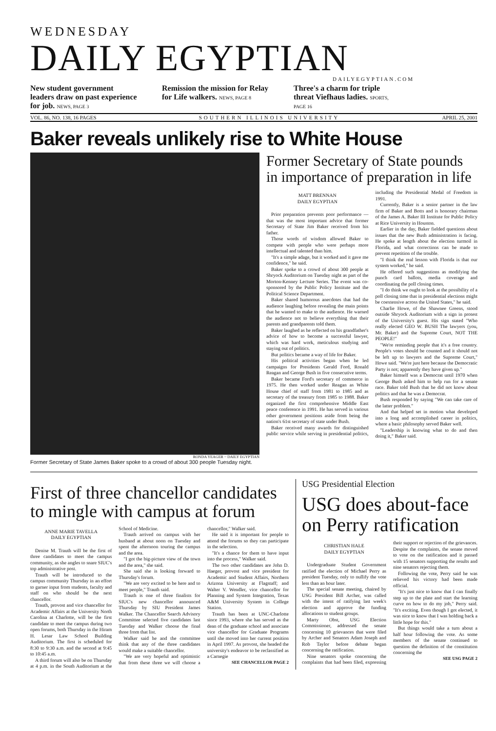WEDNESDAY
DAILY EGYPTIAN
DAILYEGYPTIAN.COM
New student government leaders draw on past experience for job. NEWS, PAGE 3
Remission the mission for Relay for Life walkers. NEWS, PAGE 8
Three's a charm for triple threat Viefhaus ladies. SPORTS, PAGE 16
VOL. 86, NO. 138, 16 PAGES SOUTHERN ILLINOIS UNIVERSITY APRIL 25, 2001
Baker reveals unlikely rise to White House
RONDA YEAGER ~ DAILY EGYPTIAN
Former Secretary of State James Baker spoke to a crowd of about 300 people Tuesday night.
Former Secretary of State pounds in importance of preparation in life
MATT BRENNAN
DAILY EGYPTIAN
Prior preparation prevents poor performance — that was the most important advice that former Secretary of State Jim Baker received from his father.
Those words of wisdom allowed Baker to compete with people who were perhaps more intellectual and talented than him.
"It's a simple adage, but it worked and it gave me confidence," he said.
Baker spoke to a crowd of about 300 people at Shryock Auditorium on Tuesday night as part of the Morton-Kenney Lecture Series. The event was co-sponsored by the Public Policy Institute and the Political Science Department.
Baker shared humorous anecdotes that had the audience laughing before revealing the main points that he wanted to make to the audience. He warned the audience not to believe everything that their parents and grandparents told them.
Baker laughed as he reflected on his grandfather's advice of how to become a successful lawyer, which was hard work, meticulous studying and staying out of politics.
But politics became a way of life for Baker.
His political activities began when he led campaigns for Presidents Gerald Ford, Ronald Reagan and George Bush in five consecutive terms.
Baker became Ford's secretary of commerce in 1975. He then worked under Reagan as White House chief of staff from 1981 to 1985 and as secretary of the treasury from 1985 to 1988. Baker organized the first comprehensive Middle East peace conference in 1991. He has served in various other government positions aside from being the nation's 61st secretary of state under Bush.
Baker received many awards for distinguished public service while serving in presidential politics, including the Presidential Medal of Freedom in 1991.
Currently, Baker is a senior partner in the law firm of Baker and Botts and is honorary chairman of the James A. Baker III Institute for Public Policy at Rice University in Houston.
Earlier in the day, Baker fielded questions about issues that the new Bush administration is facing. He spoke at length about the election turmoil in Florida, and what corrections can be made to prevent repetition of the trouble.
"I think the real lesson with Florida is that our system worked," he said.
He offered such suggestions as modifying the punch card ballots, media coverage and coordinating the poll closing times.
"I do think we ought to look at the possibility of a poll closing time that in presidential elections might be coextensive across the United States," he said.
Charlie Howe, of the Shawnee Greens, stood outside Shryock Auditorium with a sign in protest of the University's guest. His sign stated "Who really elected GEO W. BUSH The lawyers (you, Mr. Baker) and the Supreme Court, NOT THE PEOPLE!"
"We're reminding people that it's a free country. People's votes should be counted and it should not be left up to lawyers and the Supreme Court," Howe said. "We're just here because the Democratic Party is not; apparently they have given up."
Baker himself was a Democrat until 1970 when George Bush asked him to help run for a senate race. Baker told Bush that he did not know about politics and that he was a Democrat.
Bush responded by saying "We can take care of the latter problem."
And that helped set in motion what developed into a long and accomplished career in politics, where a basic philosophy served Baker well.
"Leadership is knowing what to do and then doing it," Baker said.
First of three chancellor candidates to mingle with campus at forum
ANNE MARIE TAVELLA
DAILY EGYPTIAN
Denise M. Trauth will be the first of three candidates to meet the campus community, as she angles to snare SIUC's top administrative post.
Trauth will be introduced to the campus community Thursday in an effort to garner input from students, faculty and staff on who should be the next chancellor.
Trauth, provost and vice chancellor for Academic Affairs at the University North Carolina at Charlotte, will be the first candidate to meet the campus during two open forums, both Thursday in the Hiram H. Lesar Law School Building Auditorium. The first is scheduled for 8:30 to 9:30 a.m. and the second at 9:45 to 10:45 a.m.
A third forum will also be on Thursday at 4 p.m. in the South Auditorium at the School of Medicine.
Trauth arrived on campus with her husband at about noon on Tuesday and spent the afternoon touring the campus and the area.
"I got the big-picture view of the town and the area," she said.
She said she is looking forward to Thursday's forum.
"We are very excited to be here and to meet people," Trauth said.
Trauth is one of three finalists for SIUC's new chancellor announced Thursday by SIU President James Walker. The Chancellor Search Advisory Committee selected five candidates last Tuesday and Walker choose the final three from that list.
Walker said he and the committee think that any of the three candidates would make a suitable chancellor.
"We are very hopeful and optimistic that from these three we will choose a chancellor," Walker said.
He said it is important for people to attend the forums so they can participate in the selection.
"It's a chance for them to have input into the process," Walker said.
The two other candidates are John D. Haeger, provost and vice president for Academic and Student Affairs, Northern Arizona University at Flagstaff; and Walter V. Wendler, vice chancellor for Planning and System Integration, Texas A&M University System in College Station.
Trauth has been at UNC-Charlotte since 1993, where she has served as the dean of the graduate school and associate vice chancellor for Graduate Programs until she moved into her current position in April 1997. As provost, she headed the university's endeavor to be reclassified as a Carnegie
SEE CHANCELLOR PAGE 2
USG Presidential Election
USG does about-face on Perry ratification
CHRISTIAN HALE
DAILY EGYPTIAN
Undergraduate Student Government ratified the election of Michael Perry as president Tuesday, only to nullify the vote less than an hour later.
The special senate meeting, chaired by USG President Bill Archer, was called with the intent of ratifying last week's election and approve the funding allocations to student groups.
Marty Obst, USG Election Commissioner, addressed the senate concerning 10 grievances that were filed by Archer and Senators Adam Joseph and Rob Taylor before debate began concerning the ratification.
Nine senators spoke concerning the complaints that had been filed, expressing their support or rejection of the grievances. Despite the complaints, the senate moved to vote on the ratification and it passed with 15 senators supporting the results and nine senators rejecting them.
Following the vote, Perry said he was relieved his victory had been made official.
"It's just nice to know that I can finally step up to the plate and start the learning curve on how to do my job," Perry said. "It's exciting. Even though I got elected, it was nice to know that I was holding back a little hope for this."
But things would take a turn about a half hour following the vote. As some members of the senate continued to question the definition of the constitution concerning the
SEE USG PAGE 2